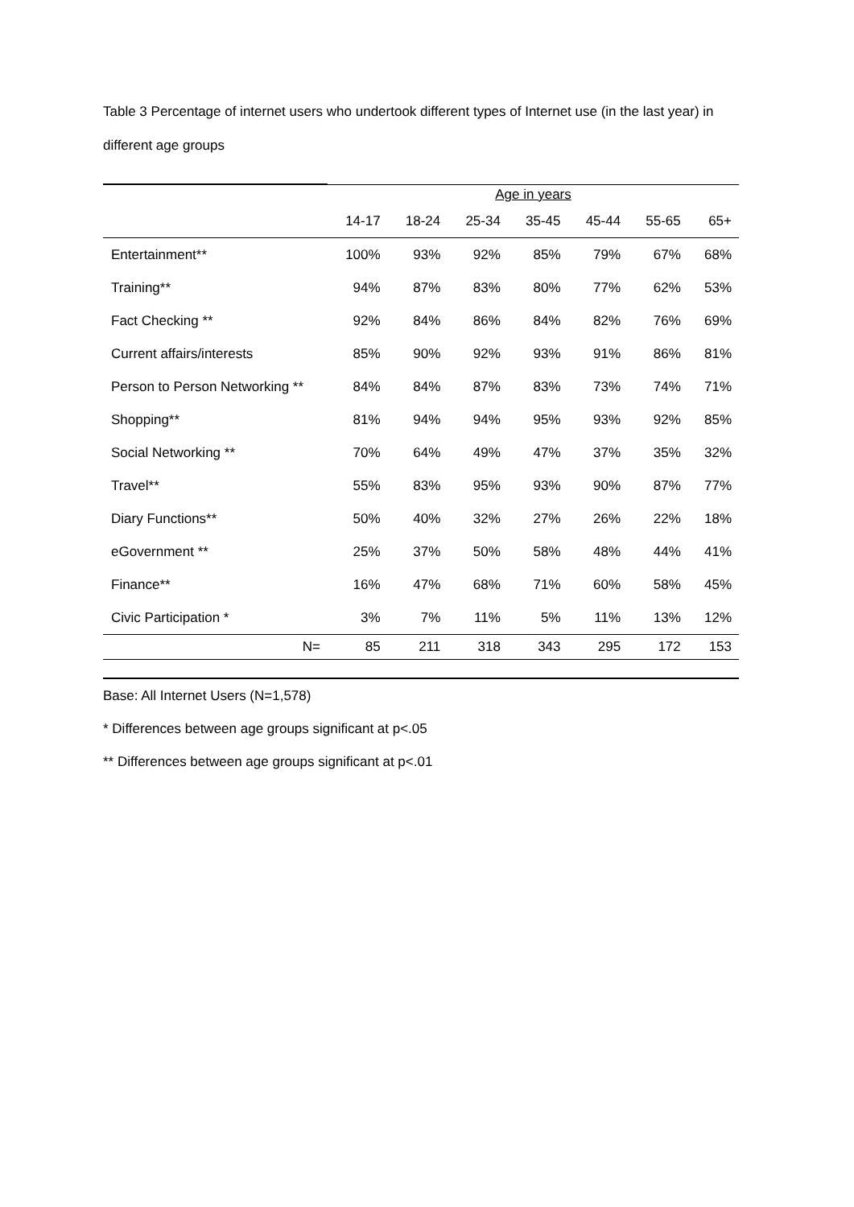Table 3 Percentage of internet users who undertook different types of Internet use (in the last year) in different age groups
| | Age in years | | | | | | |
| --- | --- | --- | --- | --- | --- | --- | --- |
| | 14-17 | 18-24 | 25-34 | 35-45 | 45-44 | 55-65 | 65+ |
| Entertainment** | 100% | 93% | 92% | 85% | 79% | 67% | 68% |
| Training** | 94% | 87% | 83% | 80% | 77% | 62% | 53% |
| Fact Checking ** | 92% | 84% | 86% | 84% | 82% | 76% | 69% |
| Current affairs/interests | 85% | 90% | 92% | 93% | 91% | 86% | 81% |
| Person to Person Networking ** | 84% | 84% | 87% | 83% | 73% | 74% | 71% |
| Shopping** | 81% | 94% | 94% | 95% | 93% | 92% | 85% |
| Social Networking ** | 70% | 64% | 49% | 47% | 37% | 35% | 32% |
| Travel** | 55% | 83% | 95% | 93% | 90% | 87% | 77% |
| Diary Functions** | 50% | 40% | 32% | 27% | 26% | 22% | 18% |
| eGovernment ** | 25% | 37% | 50% | 58% | 48% | 44% | 41% |
| Finance** | 16% | 47% | 68% | 71% | 60% | 58% | 45% |
| Civic Participation * | 3% | 7% | 11% | 5% | 11% | 13% | 12% |
| N= | 85 | 211 | 318 | 343 | 295 | 172 | 153 |
Base: All Internet Users (N=1,578)
* Differences between age groups significant at p<.05
** Differences between age groups significant at p<.01